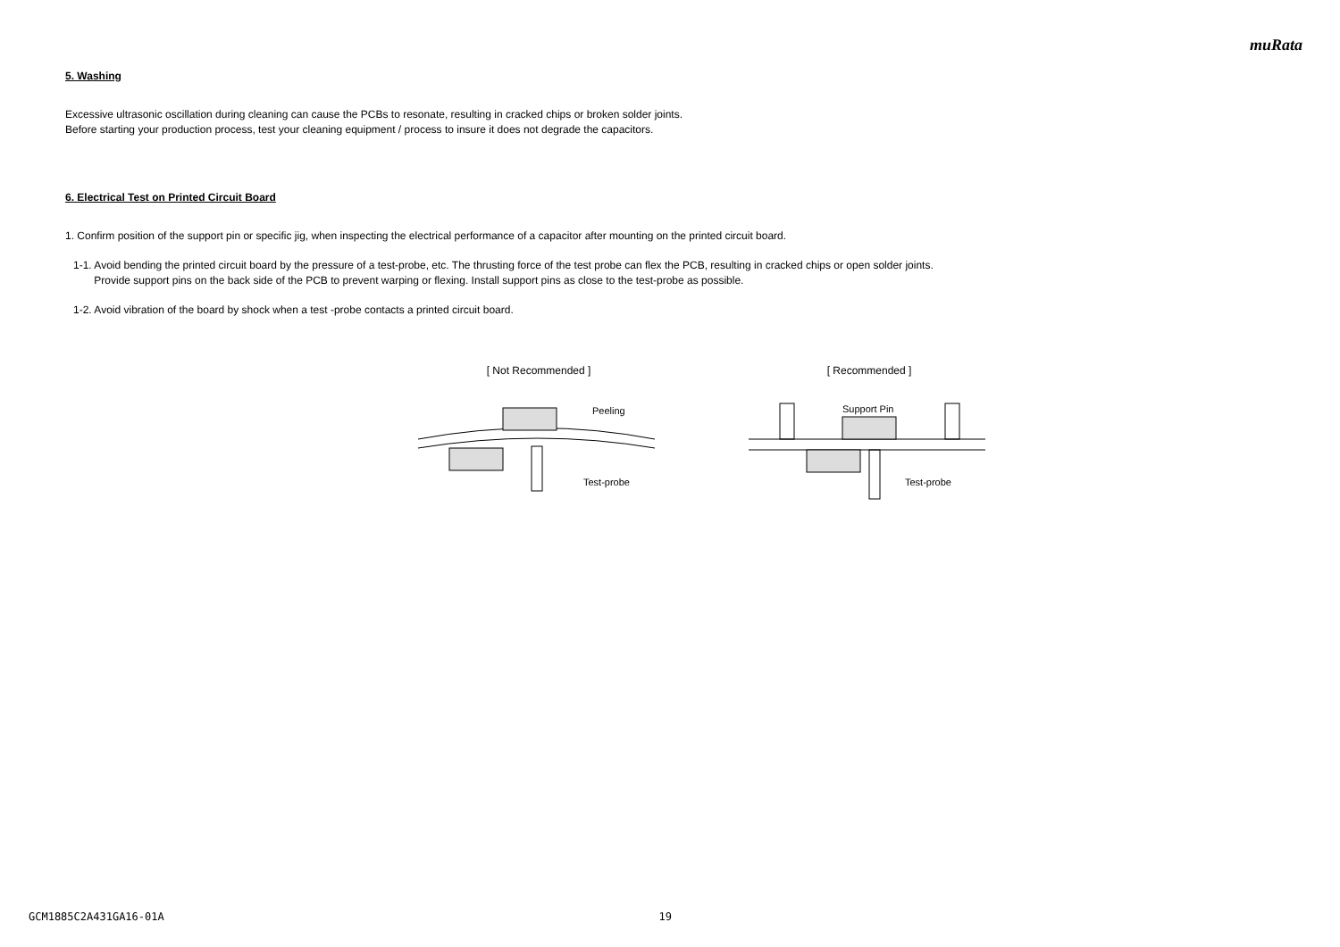muRata
5. Washing
Excessive ultrasonic oscillation during cleaning can cause the PCBs to resonate, resulting in cracked chips or broken solder joints.
Before starting your production process, test your cleaning equipment / process to insure it does not degrade the capacitors.
6. Electrical Test on Printed Circuit Board
1. Confirm position of the support pin or specific jig, when inspecting the electrical performance of a capacitor after mounting on the printed circuit board.
1-1. Avoid bending the printed circuit board by the pressure of a test-probe, etc. The thrusting force of the test probe can flex the PCB, resulting in cracked chips or open solder joints.
Provide support pins on the back side of the PCB to prevent warping or flexing. Install support pins as close to the test-probe as possible.
1-2. Avoid vibration of the board by shock when a test -probe contacts a printed circuit board.
[ Not Recommended ]
Peeling
Test-probe
[ Recommended ]
Support Pin
Test-probe
GCM1885C2A431GA16-01A 19